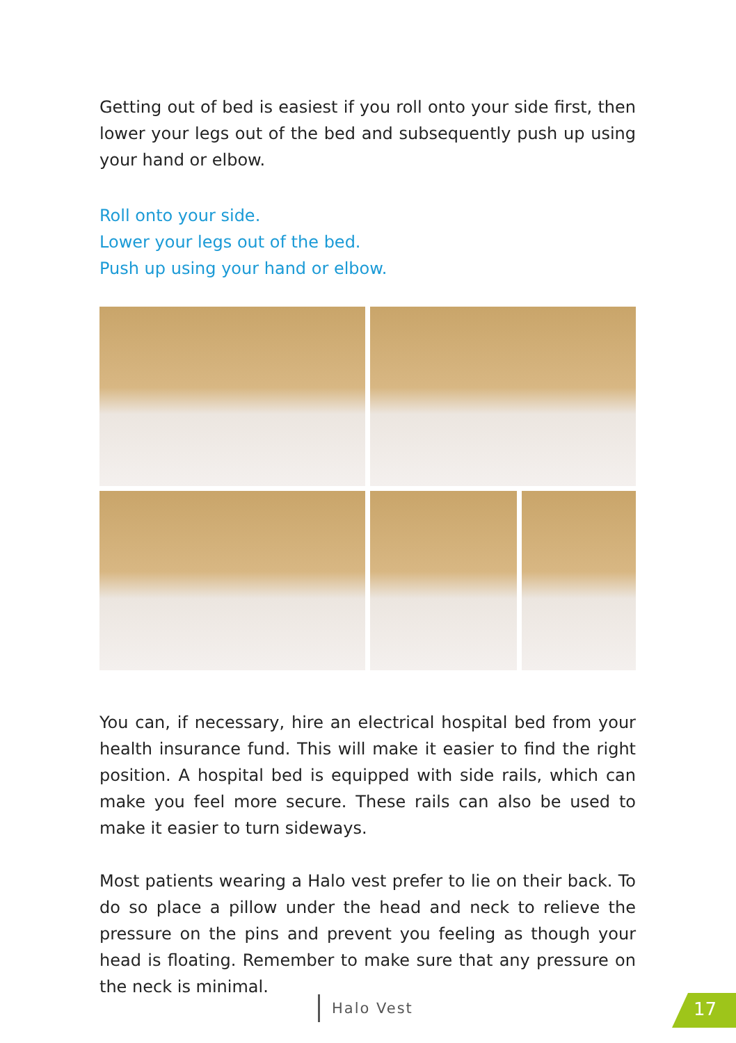Getting out of bed is easiest if you roll onto your side first, then lower your legs out of the bed and subsequently push up using your hand or elbow.
Roll onto your side.
Lower your legs out of the bed.
Push up using your hand or elbow.
You can, if necessary, hire an electrical hospital bed from your health insurance fund. This will make it easier to find the right position. A hospital bed is equipped with side rails, which can make you feel more secure. These rails can also be used to make it easier to turn sideways.
Most patients wearing a Halo vest prefer to lie on their back. To do so place a pillow under the head and neck to relieve the pressure on the pins and prevent you feeling as though your head is floating. Remember to make sure that any pressure on the neck is minimal.
Halo Vest 17